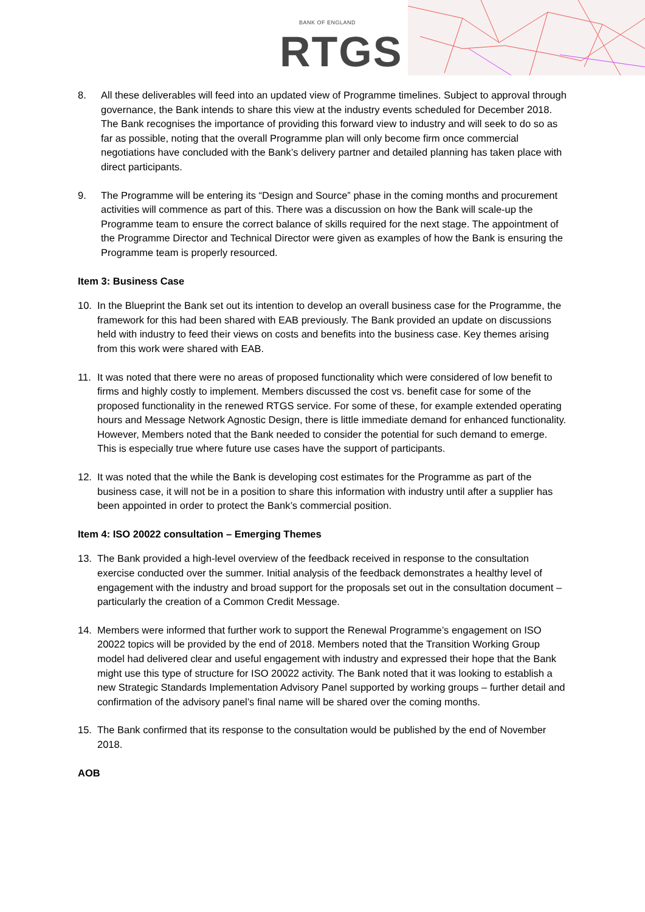BANK OF ENGLAND
RTGS
8. All these deliverables will feed into an updated view of Programme timelines. Subject to approval through governance, the Bank intends to share this view at the industry events scheduled for December 2018. The Bank recognises the importance of providing this forward view to industry and will seek to do so as far as possible, noting that the overall Programme plan will only become firm once commercial negotiations have concluded with the Bank’s delivery partner and detailed planning has taken place with direct participants.
9. The Programme will be entering its “Design and Source” phase in the coming months and procurement activities will commence as part of this. There was a discussion on how the Bank will scale-up the Programme team to ensure the correct balance of skills required for the next stage. The appointment of the Programme Director and Technical Director were given as examples of how the Bank is ensuring the Programme team is properly resourced.
Item 3: Business Case
10. In the Blueprint the Bank set out its intention to develop an overall business case for the Programme, the framework for this had been shared with EAB previously. The Bank provided an update on discussions held with industry to feed their views on costs and benefits into the business case. Key themes arising from this work were shared with EAB.
11. It was noted that there were no areas of proposed functionality which were considered of low benefit to firms and highly costly to implement. Members discussed the cost vs. benefit case for some of the proposed functionality in the renewed RTGS service. For some of these, for example extended operating hours and Message Network Agnostic Design, there is little immediate demand for enhanced functionality. However, Members noted that the Bank needed to consider the potential for such demand to emerge. This is especially true where future use cases have the support of participants.
12. It was noted that the while the Bank is developing cost estimates for the Programme as part of the business case, it will not be in a position to share this information with industry until after a supplier has been appointed in order to protect the Bank’s commercial position.
Item 4: ISO 20022 consultation – Emerging Themes
13. The Bank provided a high-level overview of the feedback received in response to the consultation exercise conducted over the summer. Initial analysis of the feedback demonstrates a healthy level of engagement with the industry and broad support for the proposals set out in the consultation document – particularly the creation of a Common Credit Message.
14. Members were informed that further work to support the Renewal Programme’s engagement on ISO 20022 topics will be provided by the end of 2018. Members noted that the Transition Working Group model had delivered clear and useful engagement with industry and expressed their hope that the Bank might use this type of structure for ISO 20022 activity. The Bank noted that it was looking to establish a new Strategic Standards Implementation Advisory Panel supported by working groups – further detail and confirmation of the advisory panel’s final name will be shared over the coming months.
15. The Bank confirmed that its response to the consultation would be published by the end of November 2018.
AOB